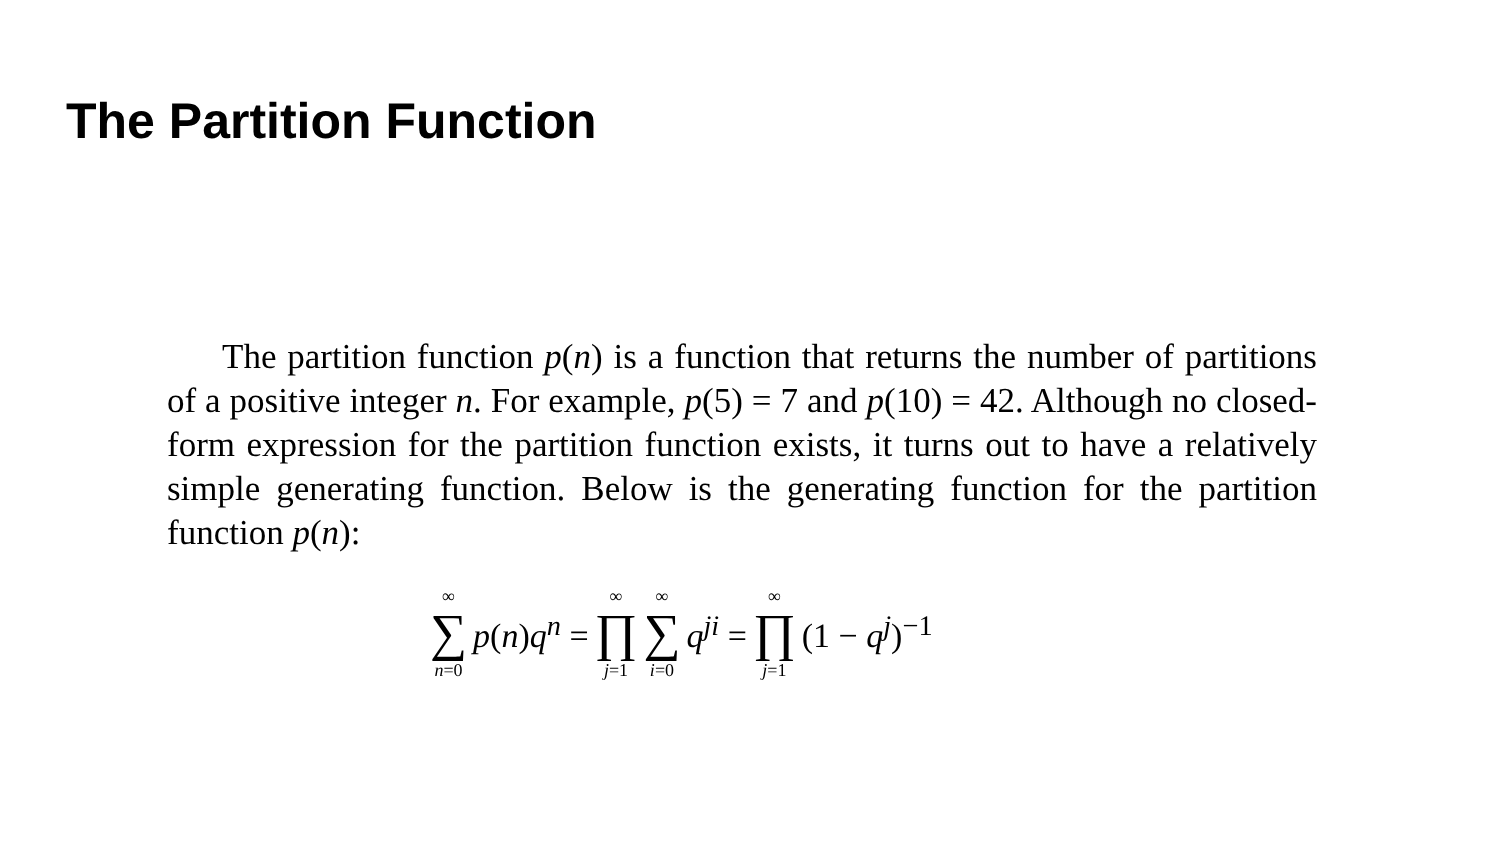The Partition Function
The partition function p(n) is a function that returns the number of partitions of a positive integer n. For example, p(5) = 7 and p(10) = 42. Although no closed-form expression for the partition function exists, it turns out to have a relatively simple generating function. Below is the generating function for the partition function p(n):
∞ ∑ n=0 p(n)q<sup>n</sup> = ∞ ∏ j=1 ∞ ∑ i=0 q<sup>ji</sup> = ∞ ∏ j=1 (1 − q<sup>j</sup>)<sup>−1</sup>